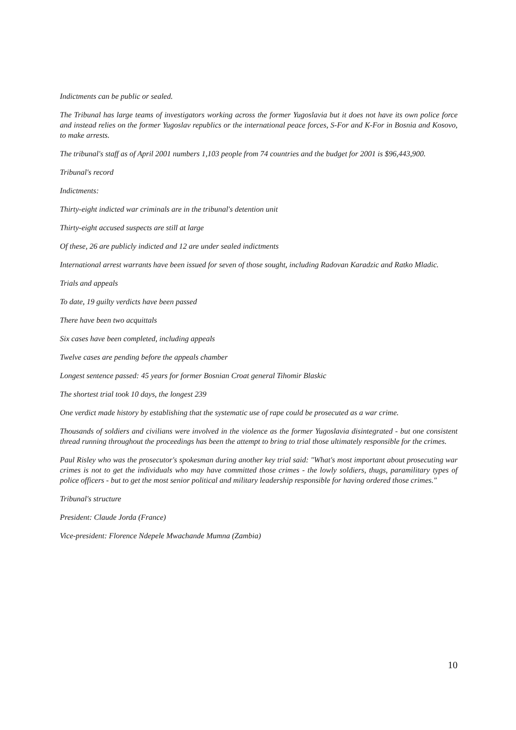Indictments can be public or sealed.
The Tribunal has large teams of investigators working across the former Yugoslavia but it does not have its own police force and instead relies on the former Yugoslav republics or the international peace forces, S-For and K-For in Bosnia and Kosovo, to make arrests.
The tribunal's staff as of April 2001 numbers 1,103 people from 74 countries and the budget for 2001 is $96,443,900.
Tribunal's record
Indictments:
Thirty-eight indicted war criminals are in the tribunal's detention unit
Thirty-eight accused suspects are still at large
Of these, 26 are publicly indicted and 12 are under sealed indictments
International arrest warrants have been issued for seven of those sought, including Radovan Karadzic and Ratko Mladic.
Trials and appeals
To date, 19 guilty verdicts have been passed
There have been two acquittals
Six cases have been completed, including appeals
Twelve cases are pending before the appeals chamber
Longest sentence passed: 45 years for former Bosnian Croat general Tihomir Blaskic
The shortest trial took 10 days, the longest 239
One verdict made history by establishing that the systematic use of rape could be prosecuted as a war crime.
Thousands of soldiers and civilians were involved in the violence as the former Yugoslavia disintegrated - but one consistent thread running throughout the proceedings has been the attempt to bring to trial those ultimately responsible for the crimes.
Paul Risley who was the prosecutor's spokesman during another key trial said: "What's most important about prosecuting war crimes is not to get the individuals who may have committed those crimes - the lowly soldiers, thugs, paramilitary types of police officers - but to get the most senior political and military leadership responsible for having ordered those crimes."
Tribunal's structure
President: Claude Jorda (France)
Vice-president: Florence Ndepele Mwachande Mumna (Zambia)
10